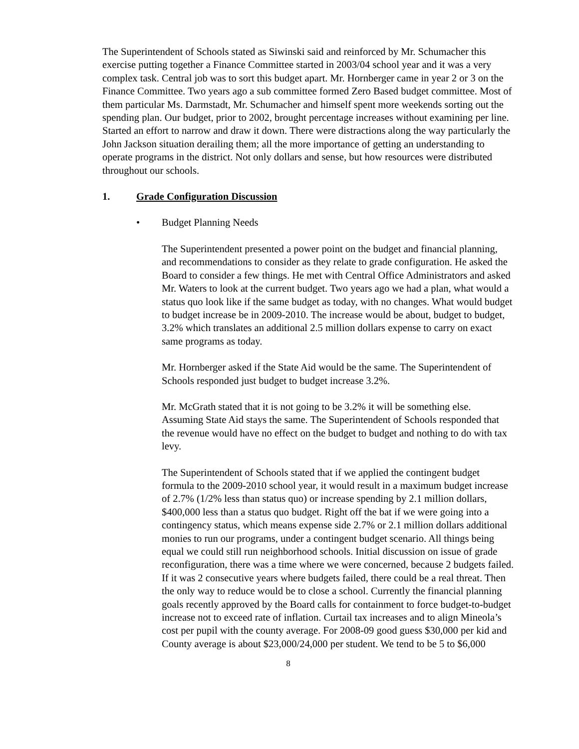The Superintendent of Schools stated as Siwinski said and reinforced by Mr. Schumacher this exercise putting together a Finance Committee started in 2003/04 school year and it was a very complex task. Central job was to sort this budget apart. Mr. Hornberger came in year 2 or 3 on the Finance Committee. Two years ago a sub committee formed Zero Based budget committee. Most of them particular Ms. Darmstadt, Mr. Schumacher and himself spent more weekends sorting out the spending plan. Our budget, prior to 2002, brought percentage increases without examining per line. Started an effort to narrow and draw it down. There were distractions along the way particularly the John Jackson situation derailing them; all the more importance of getting an understanding to operate programs in the district. Not only dollars and sense, but how resources were distributed throughout our schools.
1. Grade Configuration Discussion
• Budget Planning Needs
The Superintendent presented a power point on the budget and financial planning, and recommendations to consider as they relate to grade configuration. He asked the Board to consider a few things. He met with Central Office Administrators and asked Mr. Waters to look at the current budget. Two years ago we had a plan, what would a status quo look like if the same budget as today, with no changes. What would budget to budget increase be in 2009-2010. The increase would be about, budget to budget, 3.2% which translates an additional 2.5 million dollars expense to carry on exact same programs as today.
Mr. Hornberger asked if the State Aid would be the same. The Superintendent of Schools responded just budget to budget increase 3.2%.
Mr. McGrath stated that it is not going to be 3.2% it will be something else. Assuming State Aid stays the same. The Superintendent of Schools responded that the revenue would have no effect on the budget to budget and nothing to do with tax levy.
The Superintendent of Schools stated that if we applied the contingent budget formula to the 2009-2010 school year, it would result in a maximum budget increase of 2.7% (1/2% less than status quo) or increase spending by 2.1 million dollars, $400,000 less than a status quo budget. Right off the bat if we were going into a contingency status, which means expense side 2.7% or 2.1 million dollars additional monies to run our programs, under a contingent budget scenario. All things being equal we could still run neighborhood schools. Initial discussion on issue of grade reconfiguration, there was a time where we were concerned, because 2 budgets failed. If it was 2 consecutive years where budgets failed, there could be a real threat. Then the only way to reduce would be to close a school. Currently the financial planning goals recently approved by the Board calls for containment to force budget-to-budget increase not to exceed rate of inflation. Curtail tax increases and to align Mineola’s cost per pupil with the county average. For 2008-09 good guess $30,000 per kid and County average is about $23,000/24,000 per student. We tend to be 5 to $6,000
8